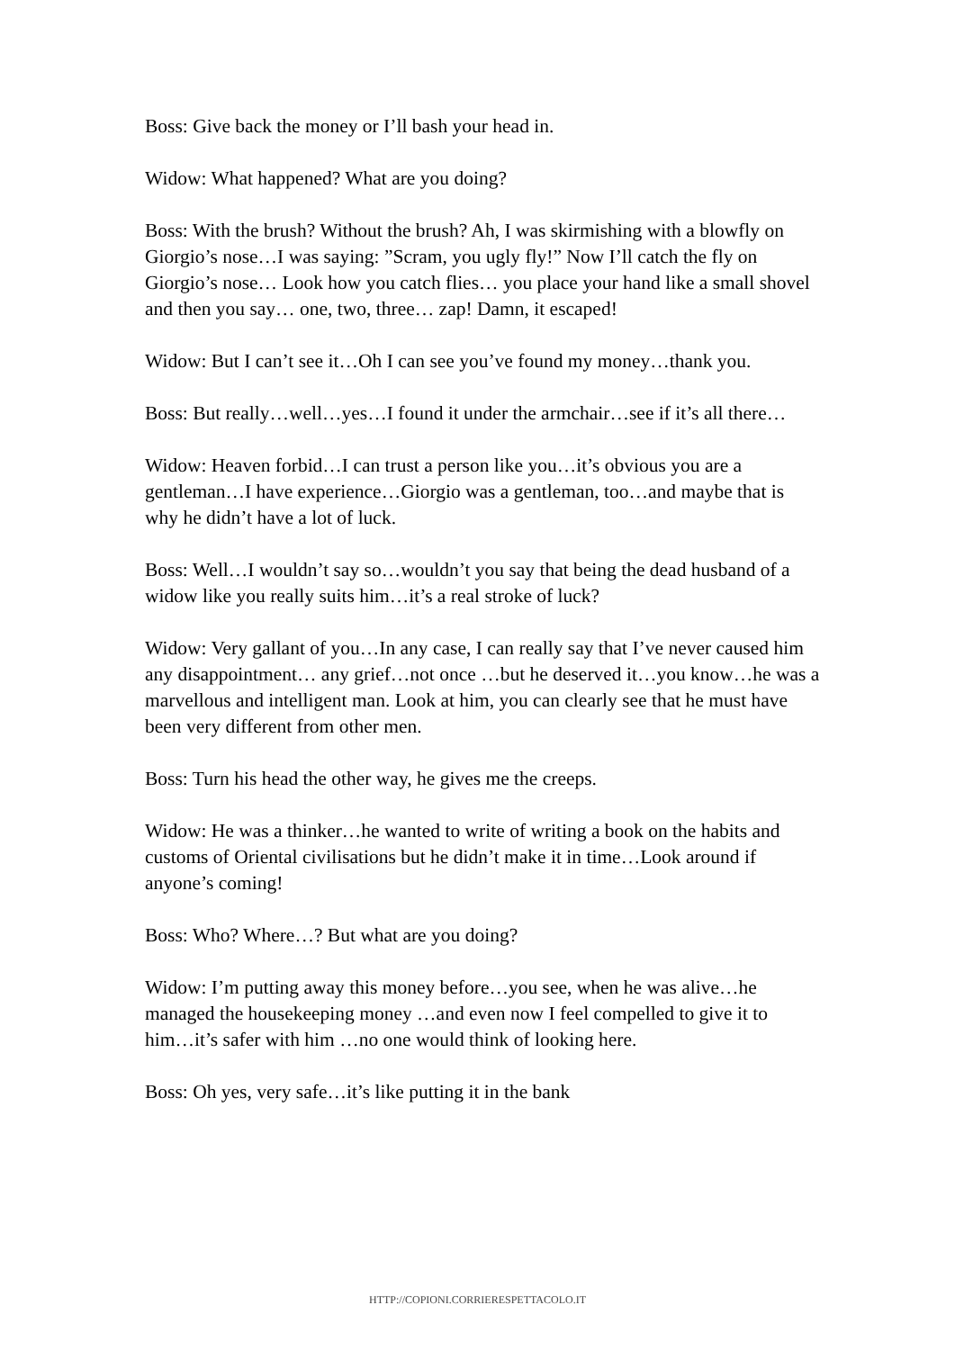Boss: Give back the money or I’ll bash your head in.
Widow: What happened? What are you doing?
Boss: With the brush? Without the brush? Ah, I was skirmishing with a blowfly on Giorgio’s nose…I was saying: ”Scram, you ugly fly!” Now I’ll catch the fly on Giorgio’s nose… Look how you catch flies… you place your hand like a small shovel and then you say… one, two, three… zap! Damn, it escaped!
Widow: But I can’t see it…Oh I can see you’ve found my money…thank you.
Boss: But really…well…yes…I found it under the armchair…see if it’s all there…
Widow: Heaven forbid…I can trust a person like you…it’s obvious you are a gentleman…I have experience…Giorgio was a gentleman, too…and maybe that is why he didn’t have a lot of luck.
Boss: Well…I wouldn’t say so…wouldn’t you say that being the dead husband of a widow like you really suits him…it’s a real stroke of luck?
Widow: Very gallant of you…In any case, I can really say that I’ve never caused him any disappointment… any grief…not once …but he deserved it…you know…he was a marvellous and intelligent man. Look at him, you can clearly see that he must have been very different from other men.
Boss: Turn his head the other way, he gives me the creeps.
Widow: He was a thinker…he wanted to write of writing a book on the habits and customs of Oriental civilisations but he didn’t make it in time…Look around if anyone’s coming!
Boss: Who? Where…? But what are you doing?
Widow: I’m putting away this money before…you see, when he was alive…he managed the housekeeping money …and even now I feel compelled to give it to him…it’s safer with him …no one would think of looking here.
Boss: Oh yes, very safe…it’s like putting it in the bank
HTTP://COPIONI.CORRIERESPETTACOLO.IT